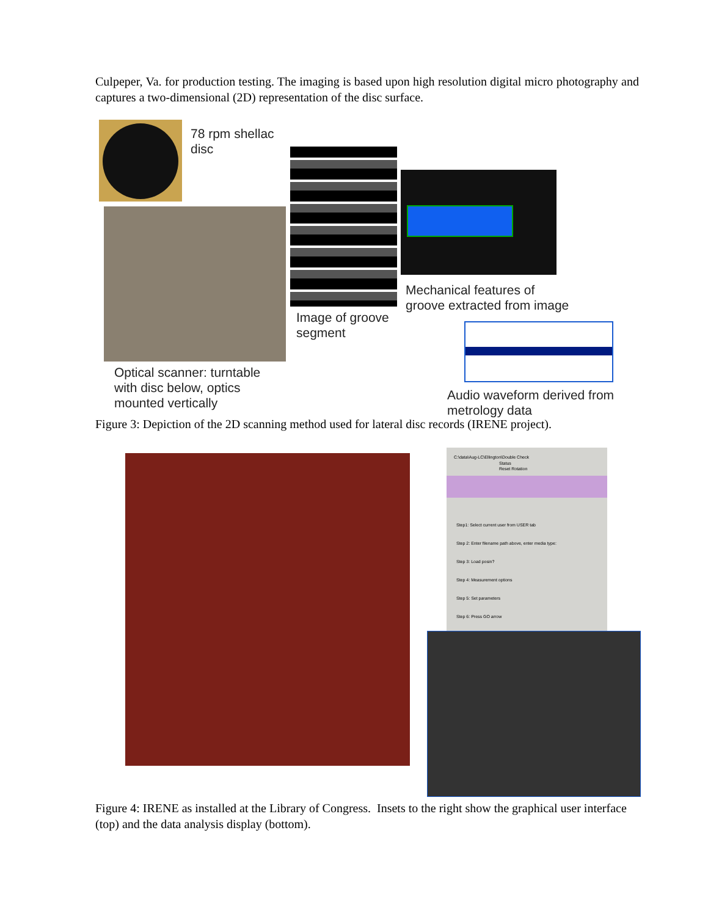Culpeper, Va. for production testing. The imaging is based upon high resolution digital micro photography and captures a two-dimensional (2D) representation of the disc surface.
78 rpm shellac
disc
Mechanical features of
groove extracted from image
Image of groove
segment
Optical scanner: turntable
with disc below, optics
mounted vertically
Audio waveform derived from
metrology data
Figure 3: Depiction of the 2D scanning method used for lateral disc records (IRENE project).
C:\data\Aug-LC\Ellington\Double Check
Status
Reset Rotation
Step1: Select current user from USER tab
Step 2: Enter filename path above, enter media type:
Step 3: Load posin?
Step 4: Measurement options
Step 5: Set parameters
Step 6: Press GO arrow
Figure 4: IRENE as installed at the Library of Congress. Insets to the right show the graphical user interface (top) and the data analysis display (bottom).